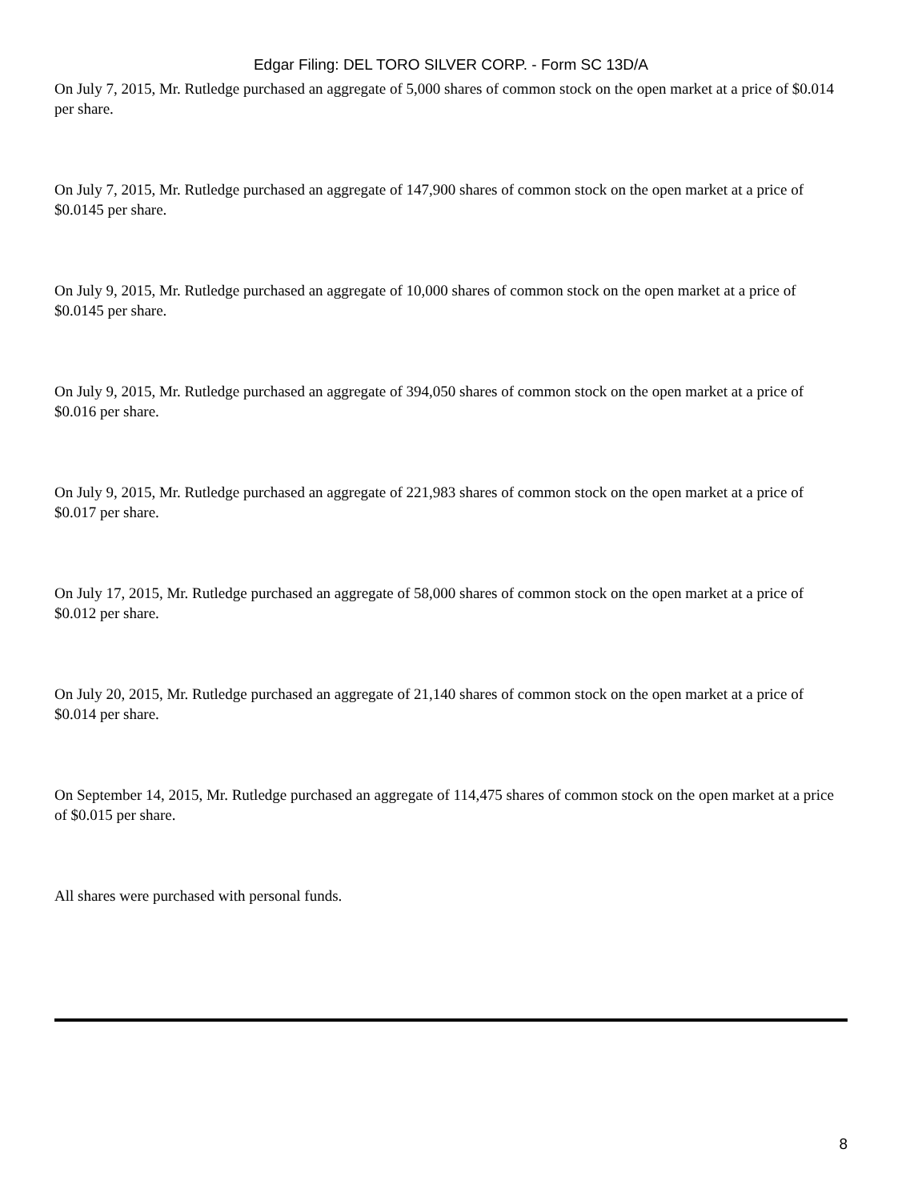Edgar Filing: DEL TORO SILVER CORP. - Form SC 13D/A
On July 7, 2015, Mr. Rutledge purchased an aggregate of 5,000 shares of common stock on the open market at a price of $0.014 per share.
On July 7, 2015, Mr. Rutledge purchased an aggregate of 147,900 shares of common stock on the open market at a price of $0.0145 per share.
On July 9, 2015, Mr. Rutledge purchased an aggregate of 10,000 shares of common stock on the open market at a price of $0.0145 per share.
On July 9, 2015, Mr. Rutledge purchased an aggregate of 394,050 shares of common stock on the open market at a price of $0.016 per share.
On July 9, 2015, Mr. Rutledge purchased an aggregate of 221,983 shares of common stock on the open market at a price of $0.017 per share.
On July 17, 2015, Mr. Rutledge purchased an aggregate of 58,000 shares of common stock on the open market at a price of $0.012 per share.
On July 20, 2015, Mr. Rutledge purchased an aggregate of 21,140 shares of common stock on the open market at a price of $0.014 per share.
On September 14, 2015, Mr. Rutledge purchased an aggregate of 114,475 shares of common stock on the open market at a price of $0.015 per share.
All shares were purchased with personal funds.
8